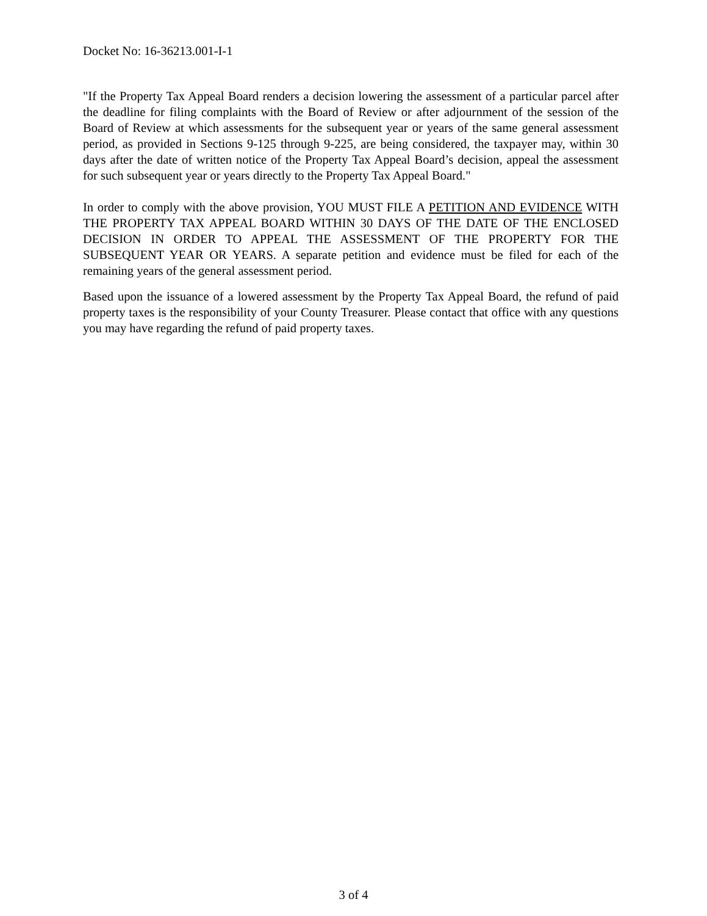Docket No: 16-36213.001-I-1
"If the Property Tax Appeal Board renders a decision lowering the assessment of a particular parcel after the deadline for filing complaints with the Board of Review or after adjournment of the session of the Board of Review at which assessments for the subsequent year or years of the same general assessment period, as provided in Sections 9-125 through 9-225, are being considered, the taxpayer may, within 30 days after the date of written notice of the Property Tax Appeal Board’s decision, appeal the assessment for such subsequent year or years directly to the Property Tax Appeal Board."
In order to comply with the above provision, YOU MUST FILE A PETITION AND EVIDENCE WITH THE PROPERTY TAX APPEAL BOARD WITHIN 30 DAYS OF THE DATE OF THE ENCLOSED DECISION IN ORDER TO APPEAL THE ASSESSMENT OF THE PROPERTY FOR THE SUBSEQUENT YEAR OR YEARS. A separate petition and evidence must be filed for each of the remaining years of the general assessment period.
Based upon the issuance of a lowered assessment by the Property Tax Appeal Board, the refund of paid property taxes is the responsibility of your County Treasurer. Please contact that office with any questions you may have regarding the refund of paid property taxes.
3 of 4